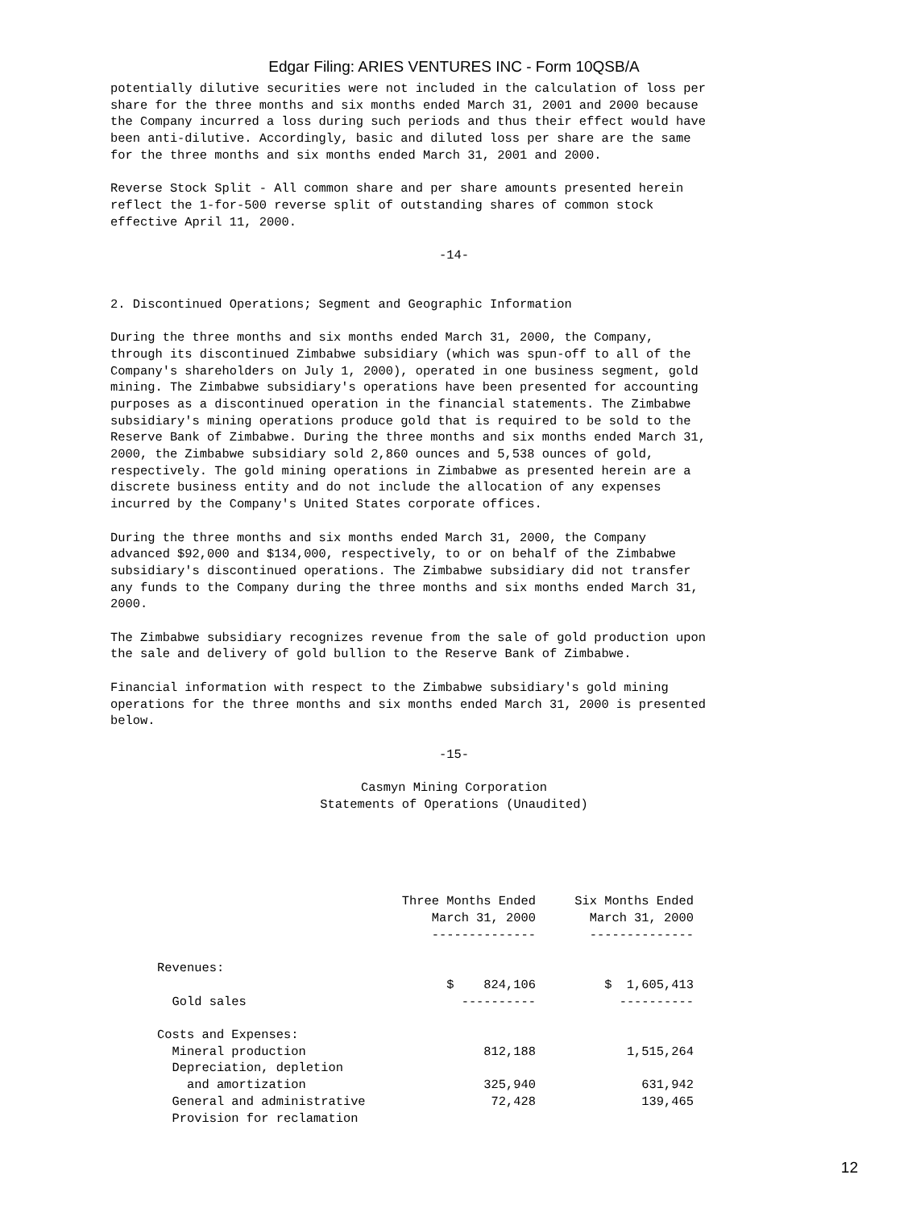Edgar Filing: ARIES VENTURES INC - Form 10QSB/A
potentially dilutive securities were not included in the calculation of loss per share for the three months and six months ended March 31, 2001 and 2000 because the Company incurred a loss during such periods and thus their effect would have been anti-dilutive. Accordingly, basic and diluted loss per share are the same for the three months and six months ended March 31, 2001 and 2000.
Reverse Stock Split - All common share and per share amounts presented herein reflect the 1-for-500 reverse split of outstanding shares of common stock effective April 11, 2000.
-14-
2. Discontinued Operations; Segment and Geographic Information
During the three months and six months ended March 31, 2000, the Company, through its discontinued Zimbabwe subsidiary (which was spun-off to all of the Company's shareholders on July 1, 2000), operated in one business segment, gold mining. The Zimbabwe subsidiary's operations have been presented for accounting purposes as a discontinued operation in the financial statements. The Zimbabwe subsidiary's mining operations produce gold that is required to be sold to the Reserve Bank of Zimbabwe. During the three months and six months ended March 31, 2000, the Zimbabwe subsidiary sold 2,860 ounces and 5,538 ounces of gold, respectively. The gold mining operations in Zimbabwe as presented herein are a discrete business entity and do not include the allocation of any expenses incurred by the Company's United States corporate offices.
During the three months and six months ended March 31, 2000, the Company advanced $92,000 and $134,000, respectively, to or on behalf of the Zimbabwe subsidiary's discontinued operations. The Zimbabwe subsidiary did not transfer any funds to the Company during the three months and six months ended March 31, 2000.
The Zimbabwe subsidiary recognizes revenue from the sale of gold production upon the sale and delivery of gold bullion to the Reserve Bank of Zimbabwe.
Financial information with respect to the Zimbabwe subsidiary's gold mining operations for the three months and six months ended March 31, 2000 is presented below.
-15-
Casmyn Mining Corporation Statements of Operations (Unaudited)
| | Three Months Ended March 31, 2000 -------------- | Six Months Ended March 31, 2000 -------------- |
| --- | --- | --- |
| Revenues: | | |
| Gold sales | $ 824,106 ---------- | $ 1,605,413 ---------- |
| Costs and Expenses: | | |
| Mineral production | 812,188 | 1,515,264 |
| Depreciation, depletion and amortization | 325,940 | 631,942 |
| General and administrative | 72,428 | 139,465 |
| Provision for reclamation | | |
12